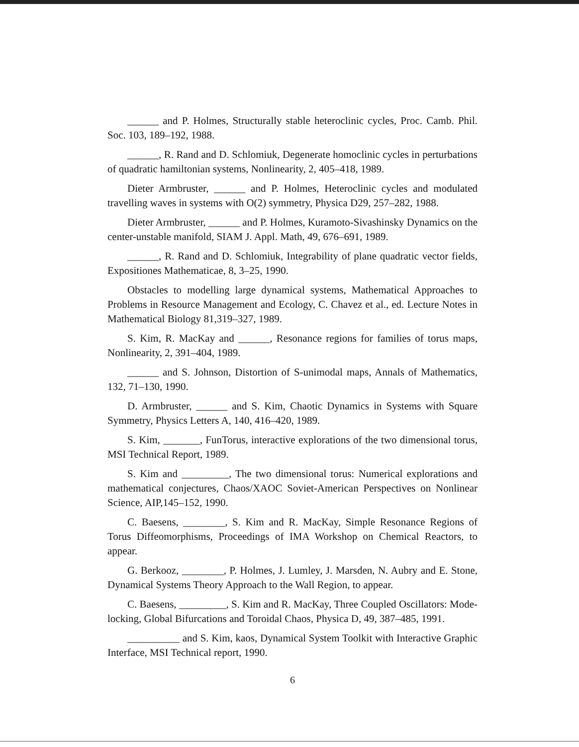______ and P. Holmes, Structurally stable heteroclinic cycles, Proc. Camb. Phil. Soc. 103, 189–192, 1988.
______, R. Rand and D. Schlomiuk, Degenerate homoclinic cycles in perturbations of quadratic hamiltonian systems, Nonlinearity, 2, 405–418, 1989.
Dieter Armbruster, ______ and P. Holmes, Heteroclinic cycles and modulated travelling waves in systems with O(2) symmetry, Physica D29, 257–282, 1988.
Dieter Armbruster, ______ and P. Holmes, Kuramoto-Sivashinsky Dynamics on the center-unstable manifold, SIAM J. Appl. Math, 49, 676–691, 1989.
______, R. Rand and D. Schlomiuk, Integrability of plane quadratic vector fields, Expositiones Mathematicae, 8, 3–25, 1990.
Obstacles to modelling large dynamical systems, Mathematical Approaches to Problems in Resource Management and Ecology, C. Chavez et al., ed. Lecture Notes in Mathematical Biology 81,319–327, 1989.
S. Kim, R. MacKay and ______, Resonance regions for families of torus maps, Nonlinearity, 2, 391–404, 1989.
______ and S. Johnson, Distortion of S-unimodal maps, Annals of Mathematics, 132, 71–130, 1990.
D. Armbruster, ______ and S. Kim, Chaotic Dynamics in Systems with Square Symmetry, Physics Letters A, 140, 416–420, 1989.
S. Kim, _______, FunTorus, interactive explorations of the two dimensional torus, MSI Technical Report, 1989.
S. Kim and _________, The two dimensional torus: Numerical explorations and mathematical conjectures, Chaos/XAOC Soviet-American Perspectives on Nonlinear Science, AIP,145–152, 1990.
C. Baesens, ________, S. Kim and R. MacKay, Simple Resonance Regions of Torus Diffeomorphisms, Proceedings of IMA Workshop on Chemical Reactors, to appear.
G. Berkooz, ________, P. Holmes, J. Lumley, J. Marsden, N. Aubry and E. Stone, Dynamical Systems Theory Approach to the Wall Region, to appear.
C. Baesens, _________, S. Kim and R. MacKay, Three Coupled Oscillators: Mode-locking, Global Bifurcations and Toroidal Chaos, Physica D, 49, 387–485, 1991.
__________ and S. Kim, kaos, Dynamical System Toolkit with Interactive Graphic Interface, MSI Technical report, 1990.
6